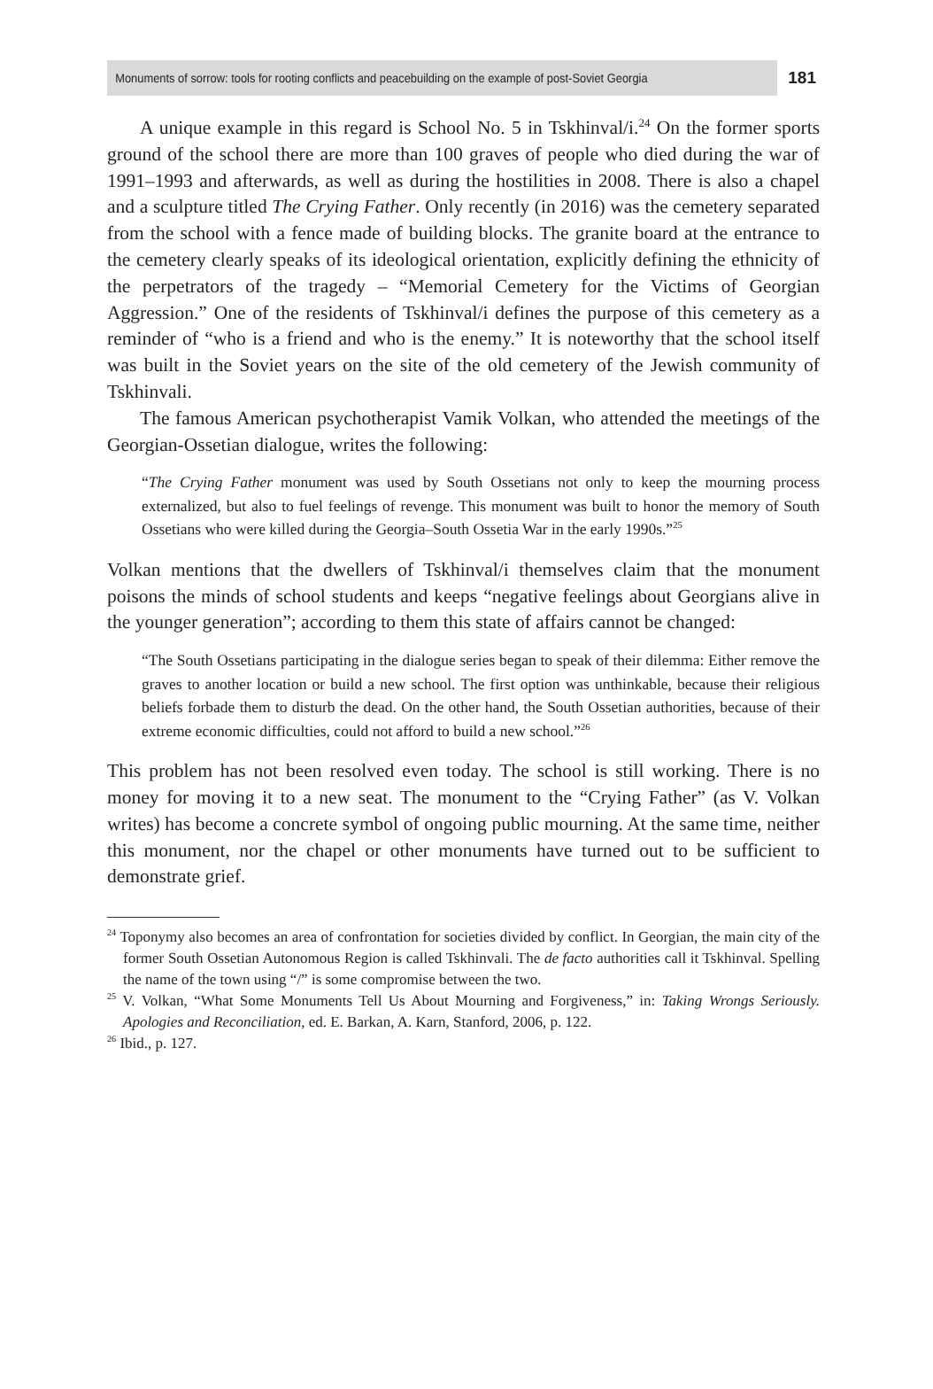Monuments of sorrow: tools for rooting conflicts and peacebuilding on the example of post-Soviet Georgia 181
A unique example in this regard is School No. 5 in Tskhinval/i.<sup>24</sup> On the former sports ground of the school there are more than 100 graves of people who died during the war of 1991–1993 and afterwards, as well as during the hostilities in 2008. There is also a chapel and a sculpture titled The Crying Father. Only recently (in 2016) was the cemetery separated from the school with a fence made of building blocks. The granite board at the entrance to the cemetery clearly speaks of its ideological orientation, explicitly defining the ethnicity of the perpetrators of the tragedy – “Memorial Cemetery for the Victims of Georgian Aggression.” One of the residents of Tskhinval/i defines the purpose of this cemetery as a reminder of “who is a friend and who is the enemy.” It is noteworthy that the school itself was built in the Soviet years on the site of the old cemetery of the Jewish community of Tskhinvali.
The famous American psychotherapist Vamik Volkan, who attended the meetings of the Georgian-Ossetian dialogue, writes the following:
“The Crying Father monument was used by South Ossetians not only to keep the mourning process externalized, but also to fuel feelings of revenge. This monument was built to honor the memory of South Ossetians who were killed during the Georgia–South Ossetia War in the early 1990s.”<sup>25</sup>
Volkan mentions that the dwellers of Tskhinval/i themselves claim that the monument poisons the minds of school students and keeps “negative feelings about Georgians alive in the younger generation”; according to them this state of affairs cannot be changed:
“The South Ossetians participating in the dialogue series began to speak of their dilemma: Either remove the graves to another location or build a new school. The first option was unthinkable, because their religious beliefs forbade them to disturb the dead. On the other hand, the South Ossetian authorities, because of their extreme economic difficulties, could not afford to build a new school.”<sup>26</sup>
This problem has not been resolved even today. The school is still working. There is no money for moving it to a new seat. The monument to the “Crying Father” (as V. Volkan writes) has become a concrete symbol of ongoing public mourning. At the same time, neither this monument, nor the chapel or other monuments have turned out to be sufficient to demonstrate grief.
<sup>24</sup> Toponymy also becomes an area of confrontation for societies divided by conflict. In Georgian, the main city of the former South Ossetian Autonomous Region is called Tskhinvali. The de facto authorities call it Tskhinval. Spelling the name of the town using “/” is some compromise between the two.
<sup>25</sup> V. Volkan, “What Some Monuments Tell Us About Mourning and Forgiveness,” in: Taking Wrongs Seriously. Apologies and Reconciliation, ed. E. Barkan, A. Karn, Stanford, 2006, p. 122.
<sup>26</sup> Ibid., p. 127.